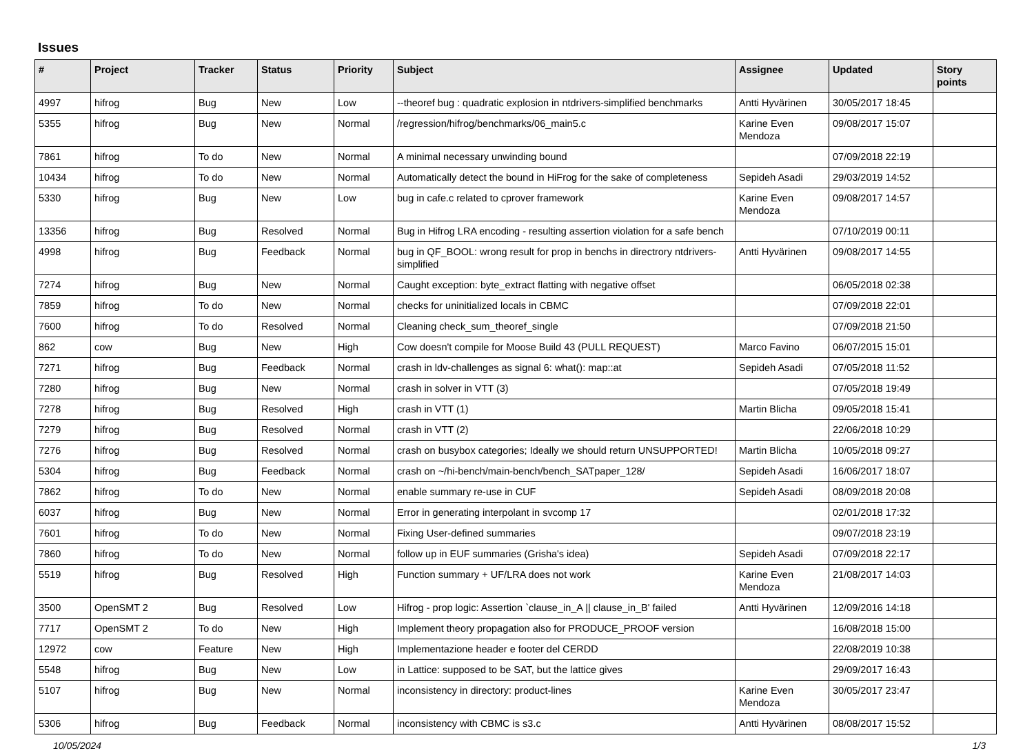Issues
| # | Project | Tracker | Status | Priority | Subject | Assignee | Updated | Story points |
| --- | --- | --- | --- | --- | --- | --- | --- | --- |
| 4997 | hifrog | Bug | New | Low | --theoref bug : quadratic explosion in ntdrivers-simplified benchmarks | Antti Hyvärinen | 30/05/2017 18:45 | |
| 5355 | hifrog | Bug | New | Normal | /regression/hifrog/benchmarks/06_main5.c | Karine Even Mendoza | 09/08/2017 15:07 | |
| 7861 | hifrog | To do | New | Normal | A minimal necessary unwinding bound | | 07/09/2018 22:19 | |
| 10434 | hifrog | To do | New | Normal | Automatically detect the bound in HiFrog for the sake of completeness | Sepideh Asadi | 29/03/2019 14:52 | |
| 5330 | hifrog | Bug | New | Low | bug in cafe.c related to cprover framework | Karine Even Mendoza | 09/08/2017 14:57 | |
| 13356 | hifrog | Bug | Resolved | Normal | Bug in Hifrog LRA encoding - resulting assertion violation for a safe bench | | 07/10/2019 00:11 | |
| 4998 | hifrog | Bug | Feedback | Normal | bug in QF_BOOL: wrong result for prop in benchs in directrory ntdrivers-simplified | Antti Hyvärinen | 09/08/2017 14:55 | |
| 7274 | hifrog | Bug | New | Normal | Caught exception: byte_extract flatting with negative offset | | 06/05/2018 02:38 | |
| 7859 | hifrog | To do | New | Normal | checks for uninitialized locals in CBMC | | 07/09/2018 22:01 | |
| 7600 | hifrog | To do | Resolved | Normal | Cleaning check_sum_theoref_single | | 07/09/2018 21:50 | |
| 862 | cow | Bug | New | High | Cow doesn't compile for Moose Build 43 (PULL REQUEST) | Marco Favino | 06/07/2015 15:01 | |
| 7271 | hifrog | Bug | Feedback | Normal | crash in ldv-challenges as signal 6: what(): map::at | Sepideh Asadi | 07/05/2018 11:52 | |
| 7280 | hifrog | Bug | New | Normal | crash in solver in VTT (3) | | 07/05/2018 19:49 | |
| 7278 | hifrog | Bug | Resolved | High | crash in VTT (1) | Martin Blicha | 09/05/2018 15:41 | |
| 7279 | hifrog | Bug | Resolved | Normal | crash in VTT (2) | | 22/06/2018 10:29 | |
| 7276 | hifrog | Bug | Resolved | Normal | crash on busybox categories; Ideally we should return UNSUPPORTED! | Martin Blicha | 10/05/2018 09:27 | |
| 5304 | hifrog | Bug | Feedback | Normal | crash on ~/hi-bench/main-bench/bench_SATpaper_128/ | Sepideh Asadi | 16/06/2017 18:07 | |
| 7862 | hifrog | To do | New | Normal | enable summary re-use in CUF | Sepideh Asadi | 08/09/2018 20:08 | |
| 6037 | hifrog | Bug | New | Normal | Error in generating interpolant in svcomp 17 | | 02/01/2018 17:32 | |
| 7601 | hifrog | To do | New | Normal | Fixing User-defined summaries | | 09/07/2018 23:19 | |
| 7860 | hifrog | To do | New | Normal | follow up in EUF summaries (Grisha's idea) | Sepideh Asadi | 07/09/2018 22:17 | |
| 5519 | hifrog | Bug | Resolved | High | Function summary + UF/LRA does not work | Karine Even Mendoza | 21/08/2017 14:03 | |
| 3500 | OpenSMT 2 | Bug | Resolved | Low | Hifrog - prop logic: Assertion `clause_in_A // clause_in_B' failed | Antti Hyvärinen | 12/09/2016 14:18 | |
| 7717 | OpenSMT 2 | To do | New | High | Implement theory propagation also for PRODUCE_PROOF version | | 16/08/2018 15:00 | |
| 12972 | cow | Feature | New | High | Implementazione header e footer del CERDD | | 22/08/2019 10:38 | |
| 5548 | hifrog | Bug | New | Low | in Lattice: supposed to be SAT, but the lattice gives | | 29/09/2017 16:43 | |
| 5107 | hifrog | Bug | New | Normal | inconsistency in directory: product-lines | Karine Even Mendoza | 30/05/2017 23:47 | |
| 5306 | hifrog | Bug | Feedback | Normal | inconsistency with CBMC is s3.c | Antti Hyvärinen | 08/08/2017 15:52 | |
10/05/2024 1/3